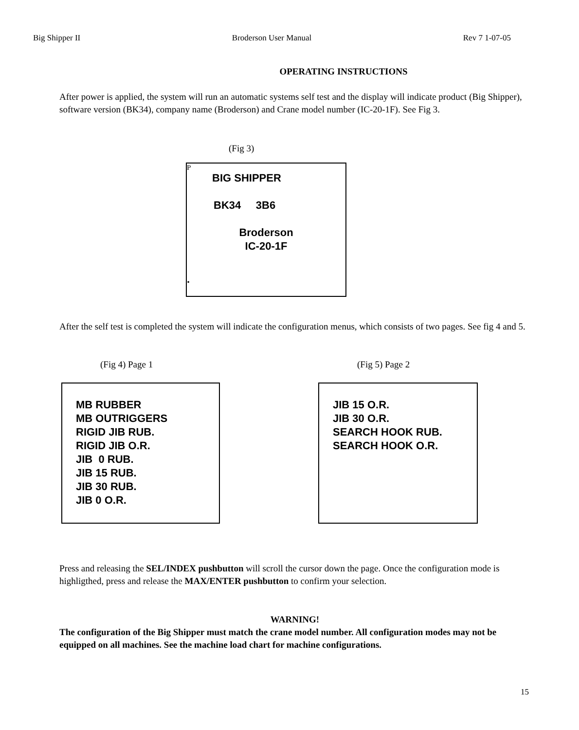Big Shipper II Broderson User Manual Rev 7 1-07-05
OPERATING INSTRUCTIONS
After power is applied, the system will run an automatic systems self test and the display will indicate product (Big Shipper), software version (BK34), company name (Broderson) and Crane model number (IC-20-1F). See Fig 3.
(Fig 3)
P
BIG SHIPPER
BK34 3B6
Broderson
IC-20-1F
.
After the self test is completed the system will indicate the configuration menus, which consists of two pages. See fig 4 and 5.
(Fig 4) Page 1 (Fig 5) Page 2
MB RUBBER
MB OUTRIGGERS
RIGID JIB RUB.
RIGID JIB O.R.
JIB 0 RUB.
JIB 15 RUB.
JIB 30 RUB.
JIB 0 O.R.
JIB 15 O.R.
JIB 30 O.R.
SEARCH HOOK RUB.
SEARCH HOOK O.R.
Press and releasing the SEL/INDEX pushbutton will scroll the cursor down the page. Once the configuration mode is highligthed, press and release the MAX/ENTER pushbutton to confirm your selection.
WARNING!
The configuration of the Big Shipper must match the crane model number. All configuration modes may not be equipped on all machines. See the machine load chart for machine configurations.
15